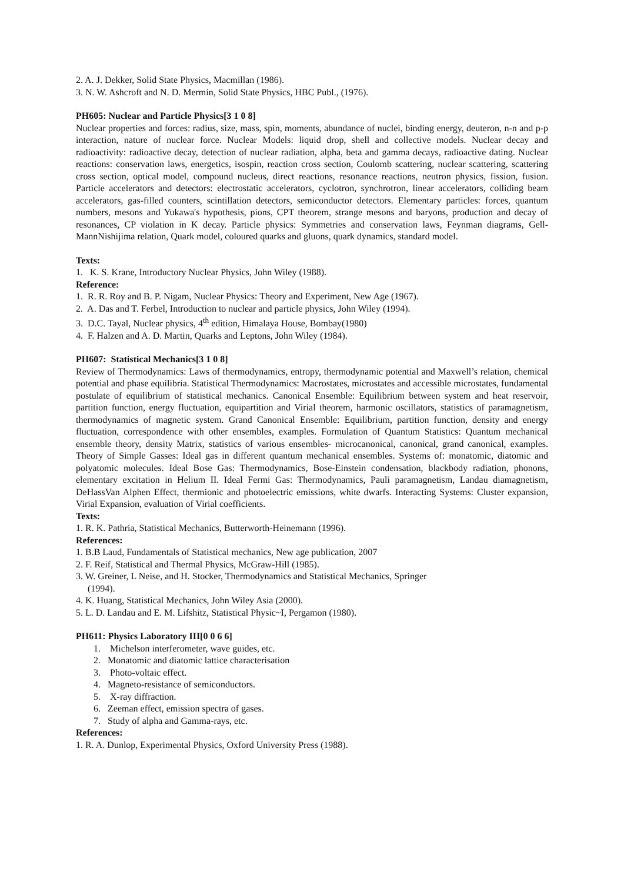2. A. J. Dekker, Solid State Physics, Macmillan (1986).
3. N. W. Ashcroft and N. D. Mermin, Solid State Physics, HBC Publ., (1976).
PH605: Nuclear and Particle Physics[3 1 0 8]
Nuclear properties and forces: radius, size, mass, spin, moments, abundance of nuclei, binding energy, deuteron, n-n and p-p interaction, nature of nuclear force. Nuclear Models: liquid drop, shell and collective models. Nuclear decay and radioactivity: radioactive decay, detection of nuclear radiation, alpha, beta and gamma decays, radioactive dating. Nuclear reactions: conservation laws, energetics, isospin, reaction cross section, Coulomb scattering, nuclear scattering, scattering cross section, optical model, compound nucleus, direct reactions, resonance reactions, neutron physics, fission, fusion. Particle accelerators and detectors: electrostatic accelerators, cyclotron, synchrotron, linear accelerators, colliding beam accelerators, gas-filled counters, scintillation detectors, semiconductor detectors. Elementary particles: forces, quantum numbers, mesons and Yukawa's hypothesis, pions, CPT theorem, strange mesons and baryons, production and decay of resonances, CP violation in K decay. Particle physics: Symmetries and conservation laws, Feynman diagrams, Gell-MannNishijima relation, Quark model, coloured quarks and gluons, quark dynamics, standard model.
Texts:
1. K. S. Krane, Introductory Nuclear Physics, John Wiley (1988).
Reference:
1. R. R. Roy and B. P. Nigam, Nuclear Physics: Theory and Experiment, New Age (1967).
2. A. Das and T. Ferbel, Introduction to nuclear and particle physics, John Wiley (1994).
3. D.C. Tayal, Nuclear physics, 4<sup>th</sup> edition, Himalaya House, Bombay(1980)
4. F. Halzen and A. D. Martin, Quarks and Leptons, John Wiley (1984).
PH607: Statistical Mechanics[3 1 0 8]
Review of Thermodynamics: Laws of thermodynamics, entropy, thermodynamic potential and Maxwell’s relation, chemical potential and phase equilibria. Statistical Thermodynamics: Macrostates, microstates and accessible microstates, fundamental postulate of equilibrium of statistical mechanics. Canonical Ensemble: Equilibrium between system and heat reservoir, partition function, energy fluctuation, equipartition and Virial theorem, harmonic oscillators, statistics of paramagnetism, thermodynamics of magnetic system. Grand Canonical Ensemble: Equilibrium, partition function, density and energy fluctuation, correspondence with other ensembles, examples. Formulation of Quantum Statistics: Quantum mechanical ensemble theory, density Matrix, statistics of various ensembles- microcanonical, canonical, grand canonical, examples. Theory of Simple Gasses: Ideal gas in different quantum mechanical ensembles. Systems of: monatomic, diatomic and polyatomic molecules. Ideal Bose Gas: Thermodynamics, Bose-Einstein condensation, blackbody radiation, phonons, elementary excitation in Helium II. Ideal Fermi Gas: Thermodynamics, Pauli paramagnetism, Landau diamagnetism, DeHassVan Alphen Effect, thermionic and photoelectric emissions, white dwarfs. Interacting Systems: Cluster expansion, Virial Expansion, evaluation of Virial coefficients.
Texts:
1. R. K. Pathria, Statistical Mechanics, Butterworth-Heinemann (1996).
References:
1. B.B Laud, Fundamentals of Statistical mechanics, New age publication, 2007
2. F. Reif, Statistical and Thermal Physics, McGraw-Hill (1985).
3. W. Greiner, L Neise, and H. Stocker, Thermodynamics and Statistical Mechanics, Springer
(1994).
4. K. Huang, Statistical Mechanics, John Wiley Asia (2000).
5. L. D. Landau and E. M. Lifshitz, Statistical Physic~I, Pergamon (1980).
PH611: Physics Laboratory III[0 0 6 6]
1. Michelson interferometer, wave guides, etc.
2. Monatomic and diatomic lattice characterisation
3. Photo-voltaic effect.
4. Magneto-resistance of semiconductors.
5. X-ray diffraction.
6. Zeeman effect, emission spectra of gases.
7. Study of alpha and Gamma-rays, etc.
References:
1. R. A. Dunlop, Experimental Physics, Oxford University Press (1988).